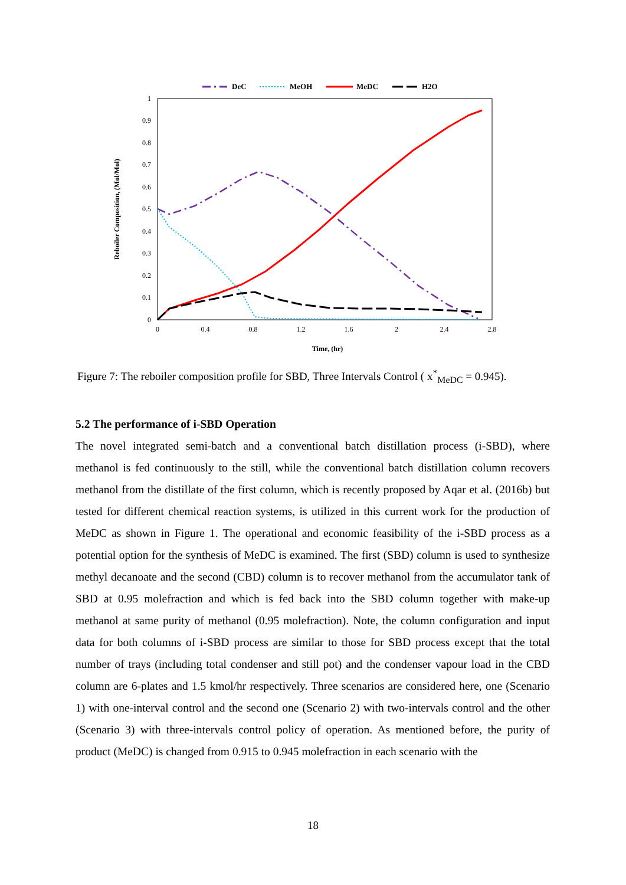DeC
MeOH
MeDC
H2O
1
0.9
0.8
0.7
0.6
0.5
0.4
0.3
0.2
0.1
0
0
0.4
0.8
1.2
1.6
2
2.4
2.8
Time, (hr)
Reboiler Composition, (Mol/Mol)
Figure 7: The reboiler composition profile for SBD, Three Intervals Control ( x<sup>*</sup><sub>MeDC</sub> = 0.945).
5.2 The performance of i-SBD Operation
The novel integrated semi-batch and a conventional batch distillation process (i-SBD), where methanol is fed continuously to the still, while the conventional batch distillation column recovers methanol from the distillate of the first column, which is recently proposed by Aqar et al. (2016b) but tested for different chemical reaction systems, is utilized in this current work for the production of MeDC as shown in Figure 1. The operational and economic feasibility of the i-SBD process as a potential option for the synthesis of MeDC is examined. The first (SBD) column is used to synthesize methyl decanoate and the second (CBD) column is to recover methanol from the accumulator tank of SBD at 0.95 molefraction and which is fed back into the SBD column together with make-up methanol at same purity of methanol (0.95 molefraction). Note, the column configuration and input data for both columns of i-SBD process are similar to those for SBD process except that the total number of trays (including total condenser and still pot) and the condenser vapour load in the CBD column are 6-plates and 1.5 kmol/hr respectively. Three scenarios are considered here, one (Scenario 1) with one-interval control and the second one (Scenario 2) with two-intervals control and the other (Scenario 3) with three-intervals control policy of operation. As mentioned before, the purity of product (MeDC) is changed from 0.915 to 0.945 molefraction in each scenario with the
18